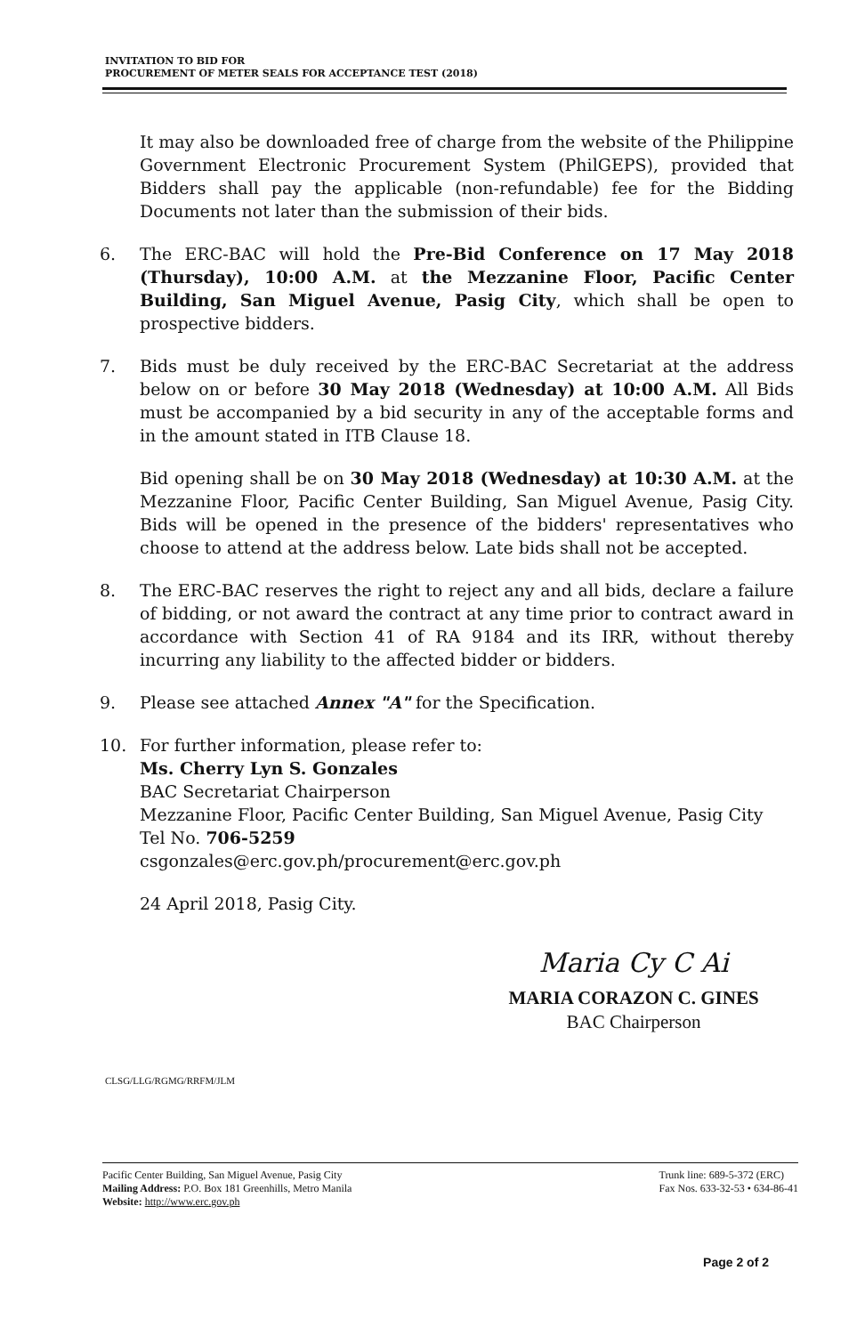INVITATION TO BID FOR
PROCUREMENT OF METER SEALS FOR ACCEPTANCE TEST (2018)
It may also be downloaded free of charge from the website of the Philippine Government Electronic Procurement System (PhilGEPS), provided that Bidders shall pay the applicable (non-refundable) fee for the Bidding Documents not later than the submission of their bids.
6. The ERC-BAC will hold the Pre-Bid Conference on 17 May 2018 (Thursday), 10:00 A.M. at the Mezzanine Floor, Pacific Center Building, San Miguel Avenue, Pasig City, which shall be open to prospective bidders.
7. Bids must be duly received by the ERC-BAC Secretariat at the address below on or before 30 May 2018 (Wednesday) at 10:00 A.M. All Bids must be accompanied by a bid security in any of the acceptable forms and in the amount stated in ITB Clause 18.
Bid opening shall be on 30 May 2018 (Wednesday) at 10:30 A.M. at the Mezzanine Floor, Pacific Center Building, San Miguel Avenue, Pasig City. Bids will be opened in the presence of the bidders' representatives who choose to attend at the address below. Late bids shall not be accepted.
8. The ERC-BAC reserves the right to reject any and all bids, declare a failure of bidding, or not award the contract at any time prior to contract award in accordance with Section 41 of RA 9184 and its IRR, without thereby incurring any liability to the affected bidder or bidders.
9. Please see attached Annex "A" for the Specification.
10. For further information, please refer to:
Ms. Cherry Lyn S. Gonzales
BAC Secretariat Chairperson
Mezzanine Floor, Pacific Center Building, San Miguel Avenue, Pasig City
Tel No. 706-5259
csgonzales@erc.gov.ph/procurement@erc.gov.ph
24 April 2018, Pasig City.
Maria Cy C Ai
MARIA CORAZON C. GINES
BAC Chairperson
CLSG/LLG/RGMG/RRFM/JLM
Pacific Center Building, San Miguel Avenue, Pasig City
Mailing Address: P.O. Box 181 Greenhills, Metro Manila
Website: http://www.erc.gov.ph
Trunk line: 689-5-372 (ERC)
Fax Nos. 633-32-53 • 634-86-41
Page 2 of 2